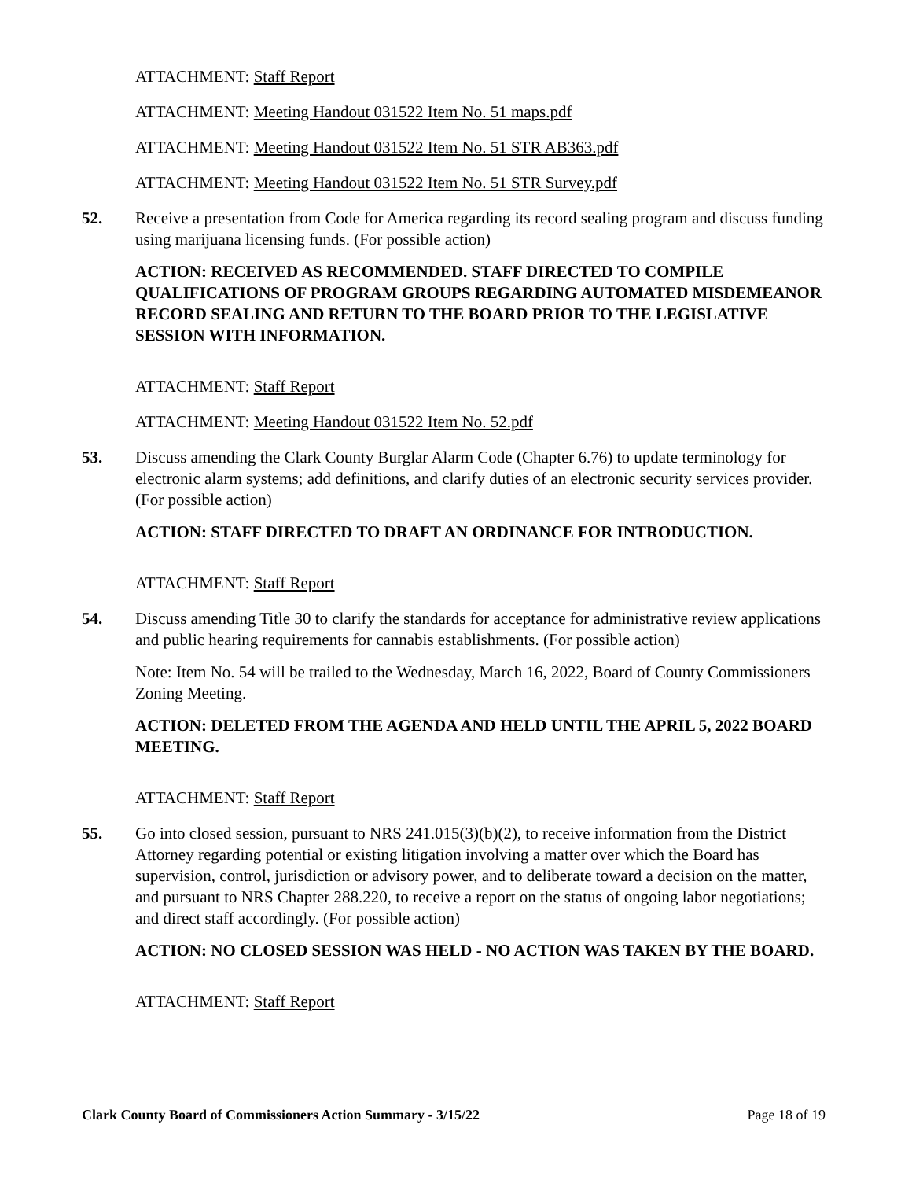ATTACHMENT: Staff Report
ATTACHMENT: Meeting Handout 031522 Item No. 51 maps.pdf
ATTACHMENT: Meeting Handout 031522 Item No. 51 STR AB363.pdf
ATTACHMENT: Meeting Handout 031522 Item No. 51 STR Survey.pdf
52. Receive a presentation from Code for America regarding its record sealing program and discuss funding using marijuana licensing funds. (For possible action)
ACTION: RECEIVED AS RECOMMENDED. STAFF DIRECTED TO COMPILE QUALIFICATIONS OF PROGRAM GROUPS REGARDING AUTOMATED MISDEMEANOR RECORD SEALING AND RETURN TO THE BOARD PRIOR TO THE LEGISLATIVE SESSION WITH INFORMATION.
ATTACHMENT: Staff Report
ATTACHMENT: Meeting Handout 031522 Item No. 52.pdf
53. Discuss amending the Clark County Burglar Alarm Code (Chapter 6.76) to update terminology for electronic alarm systems; add definitions, and clarify duties of an electronic security services provider. (For possible action)
ACTION: STAFF DIRECTED TO DRAFT AN ORDINANCE FOR INTRODUCTION.
ATTACHMENT: Staff Report
54. Discuss amending Title 30 to clarify the standards for acceptance for administrative review applications and public hearing requirements for cannabis establishments. (For possible action)
Note: Item No. 54 will be trailed to the Wednesday, March 16, 2022, Board of County Commissioners Zoning Meeting.
ACTION: DELETED FROM THE AGENDA AND HELD UNTIL THE APRIL 5, 2022 BOARD MEETING.
ATTACHMENT: Staff Report
55. Go into closed session, pursuant to NRS 241.015(3)(b)(2), to receive information from the District Attorney regarding potential or existing litigation involving a matter over which the Board has supervision, control, jurisdiction or advisory power, and to deliberate toward a decision on the matter, and pursuant to NRS Chapter 288.220, to receive a report on the status of ongoing labor negotiations; and direct staff accordingly. (For possible action)
ACTION: NO CLOSED SESSION WAS HELD - NO ACTION WAS TAKEN BY THE BOARD.
ATTACHMENT: Staff Report
Clark County Board of Commissioners Action Summary - 3/15/22 Page 18 of 19